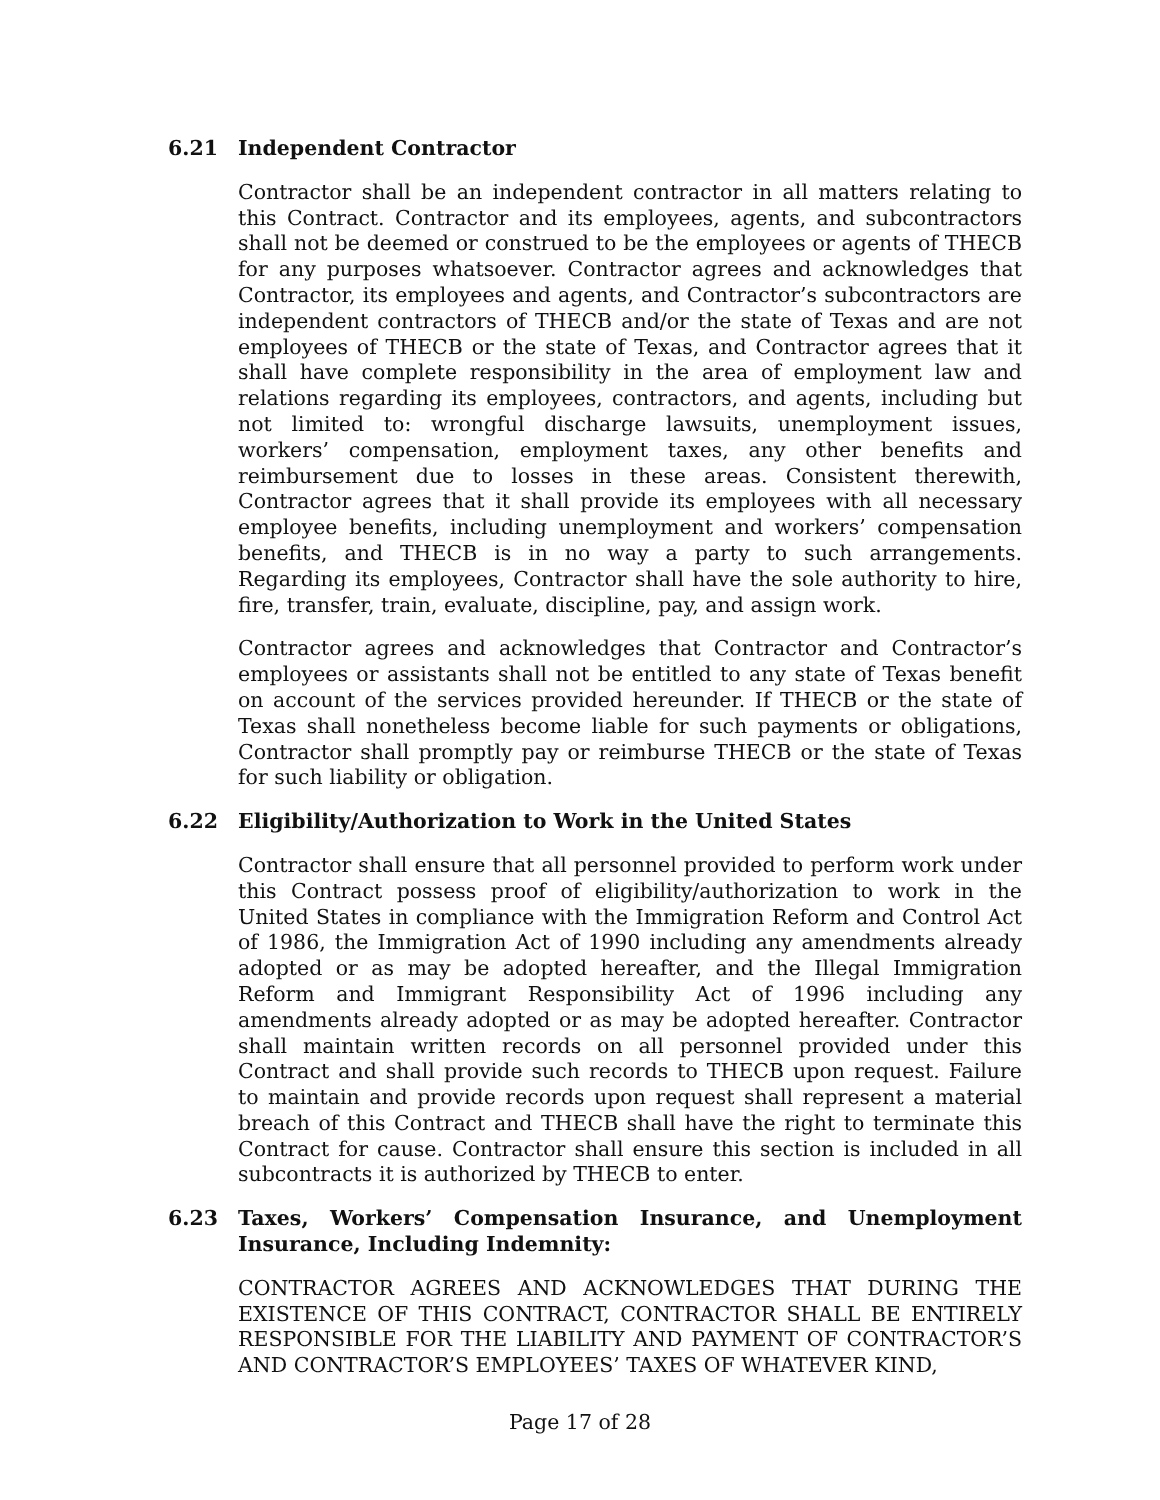6.21 Independent Contractor
Contractor shall be an independent contractor in all matters relating to this Contract. Contractor and its employees, agents, and subcontractors shall not be deemed or construed to be the employees or agents of THECB for any purposes whatsoever. Contractor agrees and acknowledges that Contractor, its employees and agents, and Contractor’s subcontractors are independent contractors of THECB and/or the state of Texas and are not employees of THECB or the state of Texas, and Contractor agrees that it shall have complete responsibility in the area of employment law and relations regarding its employees, contractors, and agents, including but not limited to: wrongful discharge lawsuits, unemployment issues, workers’ compensation, employment taxes, any other benefits and reimbursement due to losses in these areas. Consistent therewith, Contractor agrees that it shall provide its employees with all necessary employee benefits, including unemployment and workers’ compensation benefits, and THECB is in no way a party to such arrangements. Regarding its employees, Contractor shall have the sole authority to hire, fire, transfer, train, evaluate, discipline, pay, and assign work.
Contractor agrees and acknowledges that Contractor and Contractor’s employees or assistants shall not be entitled to any state of Texas benefit on account of the services provided hereunder. If THECB or the state of Texas shall nonetheless become liable for such payments or obligations, Contractor shall promptly pay or reimburse THECB or the state of Texas for such liability or obligation.
6.22 Eligibility/Authorization to Work in the United States
Contractor shall ensure that all personnel provided to perform work under this Contract possess proof of eligibility/authorization to work in the United States in compliance with the Immigration Reform and Control Act of 1986, the Immigration Act of 1990 including any amendments already adopted or as may be adopted hereafter, and the Illegal Immigration Reform and Immigrant Responsibility Act of 1996 including any amendments already adopted or as may be adopted hereafter. Contractor shall maintain written records on all personnel provided under this Contract and shall provide such records to THECB upon request. Failure to maintain and provide records upon request shall represent a material breach of this Contract and THECB shall have the right to terminate this Contract for cause. Contractor shall ensure this section is included in all subcontracts it is authorized by THECB to enter.
6.23 Taxes, Workers’ Compensation Insurance, and Unemployment Insurance, Including Indemnity:
CONTRACTOR AGREES AND ACKNOWLEDGES THAT DURING THE EXISTENCE OF THIS CONTRACT, CONTRACTOR SHALL BE ENTIRELY RESPONSIBLE FOR THE LIABILITY AND PAYMENT OF CONTRACTOR’S AND CONTRACTOR’S EMPLOYEES’ TAXES OF WHATEVER KIND,
Page 17 of 28